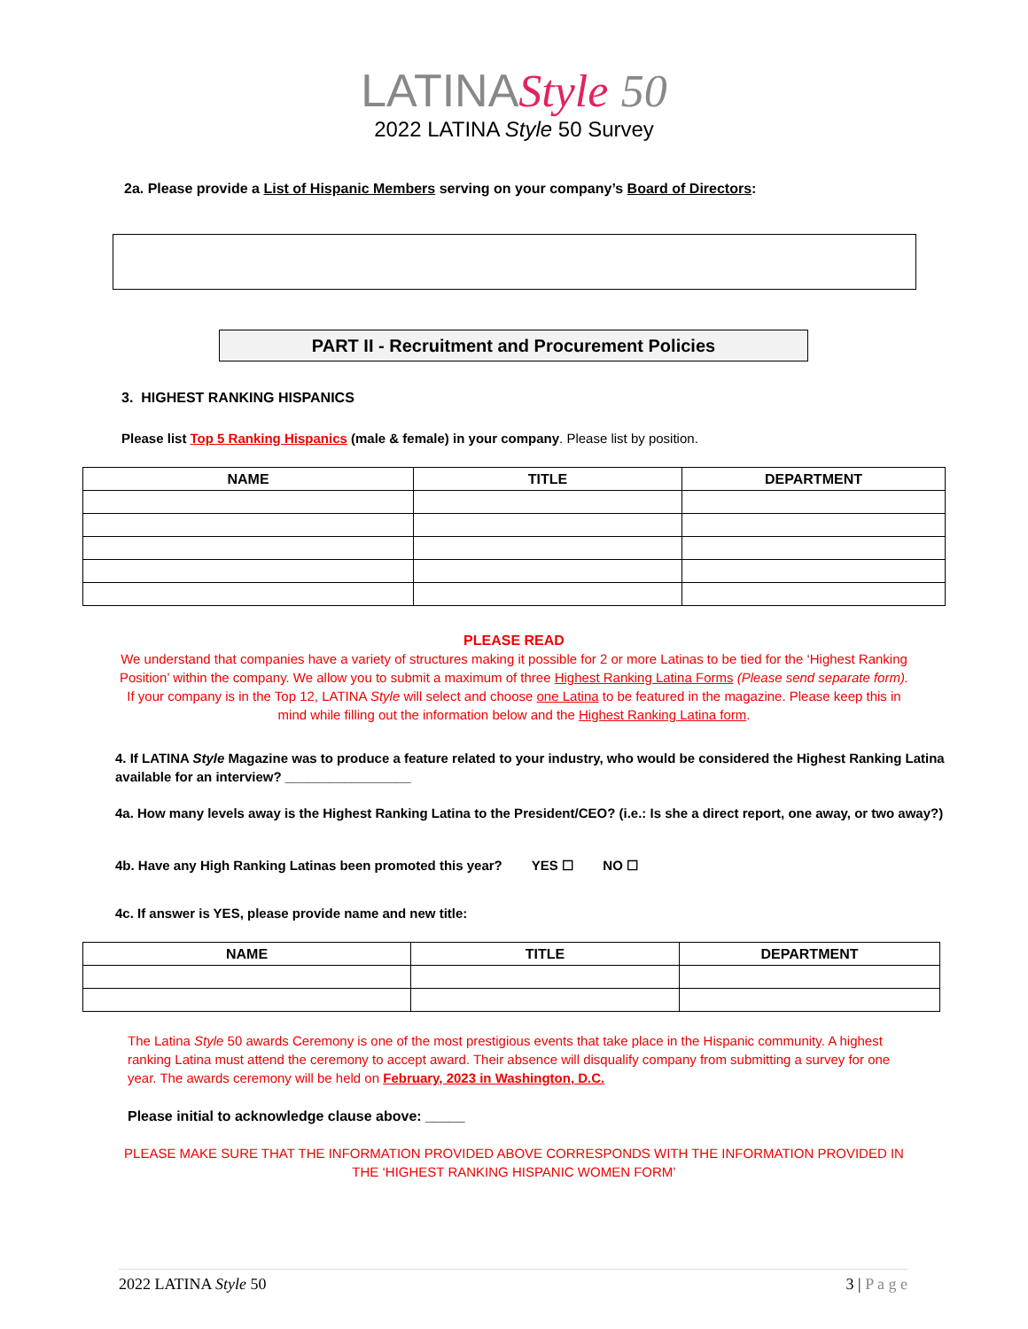LATINA Style 50
2022 LATINA Style 50 Survey
2a. Please provide a List of Hispanic Members serving on your company’s Board of Directors:
PART II - Recruitment and Procurement Policies
3. HIGHEST RANKING HISPANICS
Please list Top 5 Ranking Hispanics (male & female) in your company. Please list by position.
| NAME | TITLE | DEPARTMENT |
| --- | --- | --- |
PLEASE READ
We understand that companies have a variety of structures making it possible for 2 or more Latinas to be tied for the ‘Highest Ranking Position’ within the company. We allow you to submit a maximum of three Highest Ranking Latina Forms (Please send separate form). If your company is in the Top 12, LATINA Style will select and choose one Latina to be featured in the magazine. Please keep this in mind while filling out the information below and the Highest Ranking Latina form.
4. If LATINA Style Magazine was to produce a feature related to your industry, who would be considered the Highest Ranking Latina available for an interview? _________________
4a. How many levels away is the Highest Ranking Latina to the President/CEO? (i.e.: Is she a direct report, one away, or two away?)
4b. Have any High Ranking Latinas been promoted this year? YES ☐ NO ☐
4c. If answer is YES, please provide name and new title:
| NAME | TITLE | DEPARTMENT |
| --- | --- | --- |
The Latina Style 50 awards Ceremony is one of the most prestigious events that take place in the Hispanic community. A highest ranking Latina must attend the ceremony to accept award. Their absence will disqualify company from submitting a survey for one year. The awards ceremony will be held on February, 2023 in Washington, D.C.
Please initial to acknowledge clause above: _____
PLEASE MAKE SURE THAT THE INFORMATION PROVIDED ABOVE CORRESPONDS WITH THE INFORMATION PROVIDED IN THE ‘HIGHEST RANKING HISPANIC WOMEN FORM’
2022 LATINA Style 50 3 | P a g e